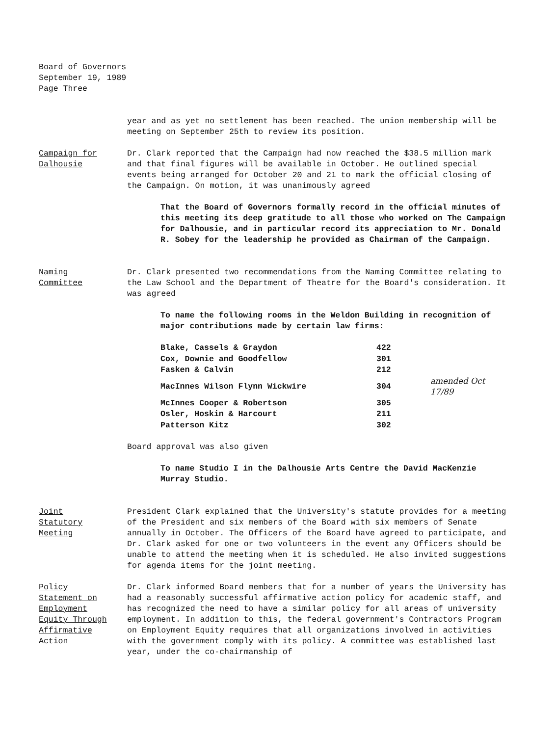Board of Governors
September 19, 1989
Page Three
year and as yet no settlement has been reached. The union membership will be meeting on September 25th to review its position.
Campaign for
Dalhousie
Dr. Clark reported that the Campaign had now reached the $38.5 million mark and that final figures will be available in October. He outlined special events being arranged for October 20 and 21 to mark the official closing of the Campaign. On motion, it was unanimously agreed
That the Board of Governors formally record in the official minutes of this meeting its deep gratitude to all those who worked on The Campaign for Dalhousie, and in particular record its appreciation to Mr. Donald R. Sobey for the leadership he provided as Chairman of the Campaign.
Naming
Committee
Dr. Clark presented two recommendations from the Naming Committee relating to the Law School and the Department of Theatre for the Board's consideration. It was agreed
To name the following rooms in the Weldon Building in recognition of major contributions made by certain law firms:
| Blake, Cassels & Graydon | 422 | |
| Cox, Downie and Goodfellow | 301 | |
| Fasken & Calvin | 212 | |
| MacInnes Wilson Flynn Wickwire | 304 | amended Oct 17/89 |
| McInnes Cooper & Robertson | 305 | |
| Osler, Hoskin & Harcourt | 211 | |
| Patterson Kitz | 302 | |
Board approval was also given
To name Studio I in the Dalhousie Arts Centre the David MacKenzie Murray Studio.
Joint
Statutory
Meeting
President Clark explained that the University's statute provides for a meeting of the President and six members of the Board with six members of Senate annually in October. The Officers of the Board have agreed to participate, and Dr. Clark asked for one or two volunteers in the event any Officers should be unable to attend the meeting when it is scheduled. He also invited suggestions for agenda items for the joint meeting.
Policy
Statement on
Employment
Equity Through
Affirmative
Action
Dr. Clark informed Board members that for a number of years the University has had a reasonably successful affirmative action policy for academic staff, and has recognized the need to have a similar policy for all areas of university employment. In addition to this, the federal government's Contractors Program on Employment Equity requires that all organizations involved in activities with the government comply with its policy. A committee was established last year, under the co-chairmanship of